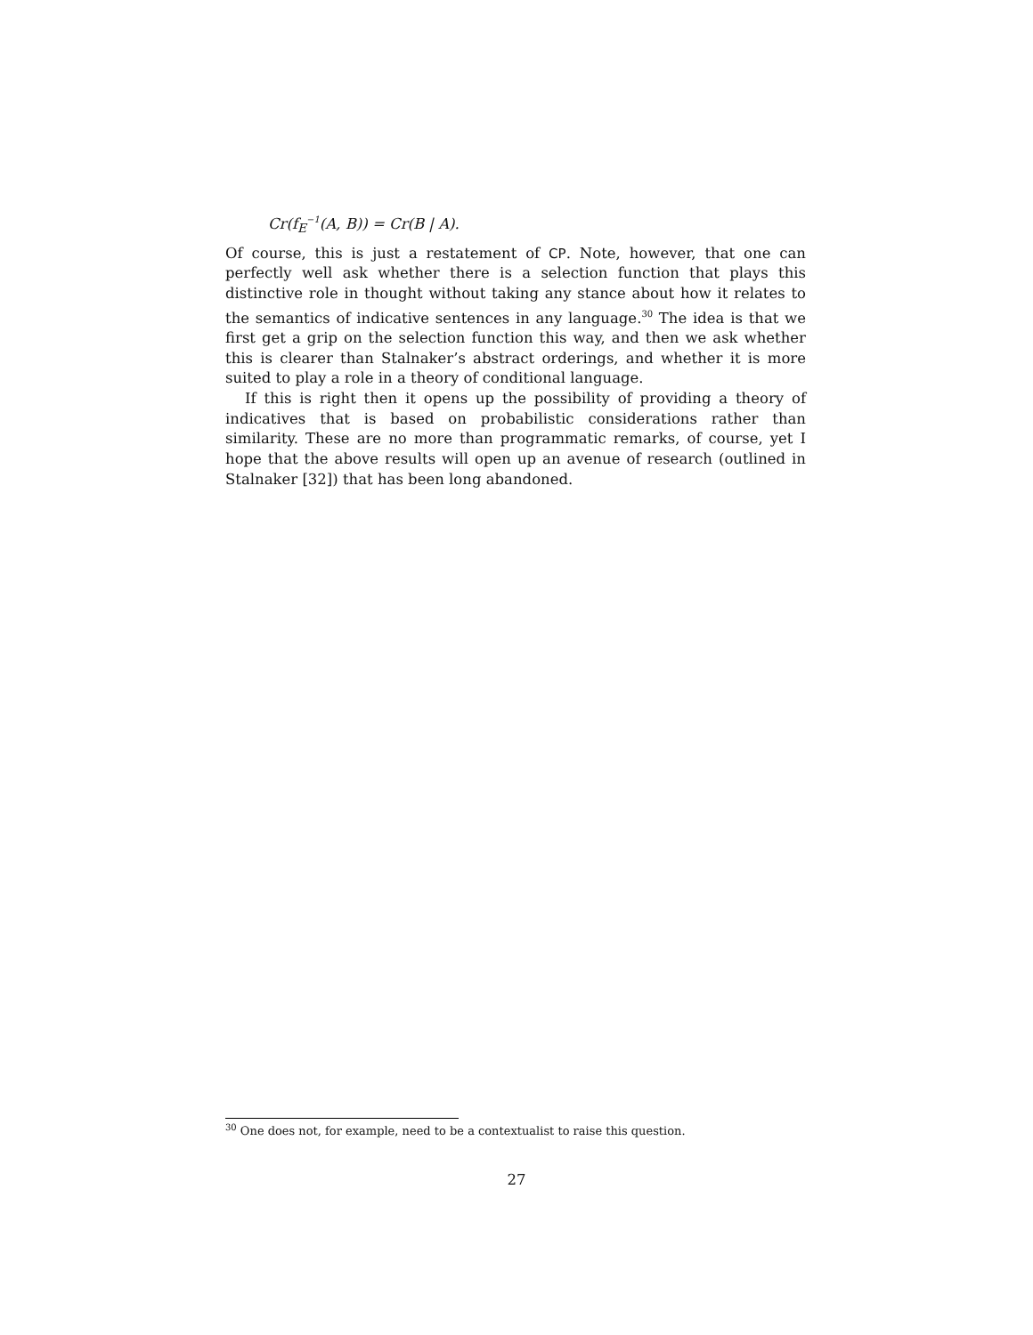Cr(f<sub>E</sub><sup>−1</sup>(A, B)) = Cr(B | A).
Of course, this is just a restatement of CP. Note, however, that one can perfectly well ask whether there is a selection function that plays this distinctive role in thought without taking any stance about how it relates to the semantics of indicative sentences in any language.<sup>30</sup> The idea is that we first get a grip on the selection function this way, and then we ask whether this is clearer than Stalnaker’s abstract orderings, and whether it is more suited to play a role in a theory of conditional language.
If this is right then it opens up the possibility of providing a theory of indicatives that is based on probabilistic considerations rather than similarity. These are no more than programmatic remarks, of course, yet I hope that the above results will open up an avenue of research (outlined in Stalnaker [32]) that has been long abandoned.
<sup>30</sup> One does not, for example, need to be a contextualist to raise this question.
27